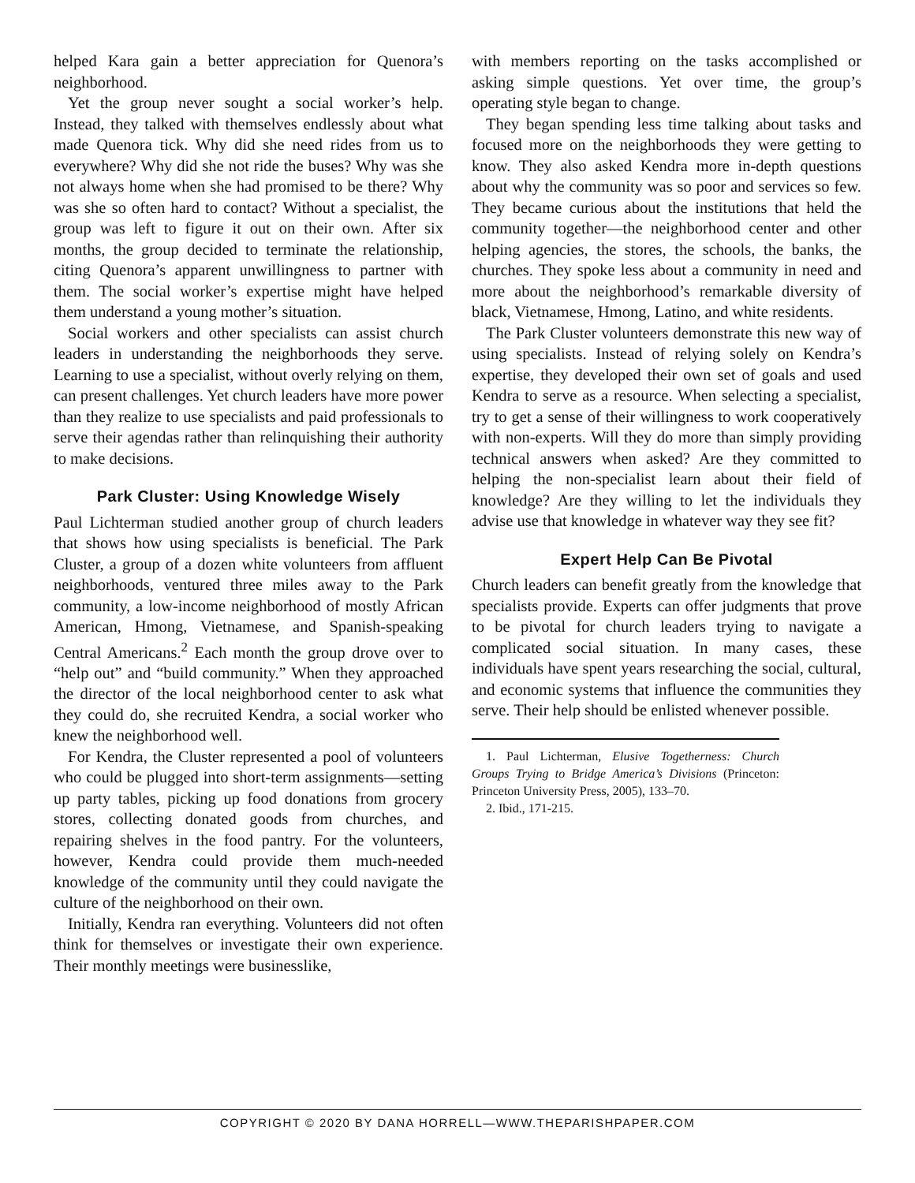helped Kara gain a better appreciation for Quenora’s neighborhood.
Yet the group never sought a social worker’s help. Instead, they talked with themselves endlessly about what made Quenora tick. Why did she need rides from us to everywhere? Why did she not ride the buses? Why was she not always home when she had promised to be there? Why was she so often hard to contact? Without a specialist, the group was left to figure it out on their own. After six months, the group decided to terminate the relationship, citing Quenora’s apparent unwillingness to partner with them. The social worker’s expertise might have helped them understand a young mother’s situation.
Social workers and other specialists can assist church leaders in understanding the neighborhoods they serve. Learning to use a specialist, without overly relying on them, can present challenges. Yet church leaders have more power than they realize to use specialists and paid professionals to serve their agendas rather than relinquishing their authority to make decisions.
Park Cluster: Using Knowledge Wisely
Paul Lichterman studied another group of church leaders that shows how using specialists is beneficial. The Park Cluster, a group of a dozen white volunteers from affluent neighborhoods, ventured three miles away to the Park community, a low-income neighborhood of mostly African American, Hmong, Vietnamese, and Spanish-speaking Central Americans.<sup>2</sup> Each month the group drove over to “help out” and “build community.” When they approached the director of the local neighborhood center to ask what they could do, she recruited Kendra, a social worker who knew the neighborhood well.
For Kendra, the Cluster represented a pool of volunteers who could be plugged into short-term assignments—setting up party tables, picking up food donations from grocery stores, collecting donated goods from churches, and repairing shelves in the food pantry. For the volunteers, however, Kendra could provide them much-needed knowledge of the community until they could navigate the culture of the neighborhood on their own.
Initially, Kendra ran everything. Volunteers did not often think for themselves or investigate their own experience. Their monthly meetings were businesslike,
with members reporting on the tasks accomplished or asking simple questions. Yet over time, the group’s operating style began to change.
They began spending less time talking about tasks and focused more on the neighborhoods they were getting to know. They also asked Kendra more in-depth questions about why the community was so poor and services so few. They became curious about the institutions that held the community together—the neighborhood center and other helping agencies, the stores, the schools, the banks, the churches. They spoke less about a community in need and more about the neighborhood’s remarkable diversity of black, Vietnamese, Hmong, Latino, and white residents.
The Park Cluster volunteers demonstrate this new way of using specialists. Instead of relying solely on Kendra’s expertise, they developed their own set of goals and used Kendra to serve as a resource. When selecting a specialist, try to get a sense of their willingness to work cooperatively with non-experts. Will they do more than simply providing technical answers when asked? Are they committed to helping the non-specialist learn about their field of knowledge? Are they willing to let the individuals they advise use that knowledge in whatever way they see fit?
Expert Help Can Be Pivotal
Church leaders can benefit greatly from the knowledge that specialists provide. Experts can offer judgments that prove to be pivotal for church leaders trying to navigate a complicated social situation. In many cases, these individuals have spent years researching the social, cultural, and economic systems that influence the communities they serve. Their help should be enlisted whenever possible.
1. Paul Lichterman, Elusive Togetherness: Church Groups Trying to Bridge America’s Divisions (Princeton: Princeton University Press, 2005), 133–70.
2. Ibid., 171-215.
COPYRIGHT © 2020 BY DANA HORRELL—WWW.THEPARISHPAPER.COM